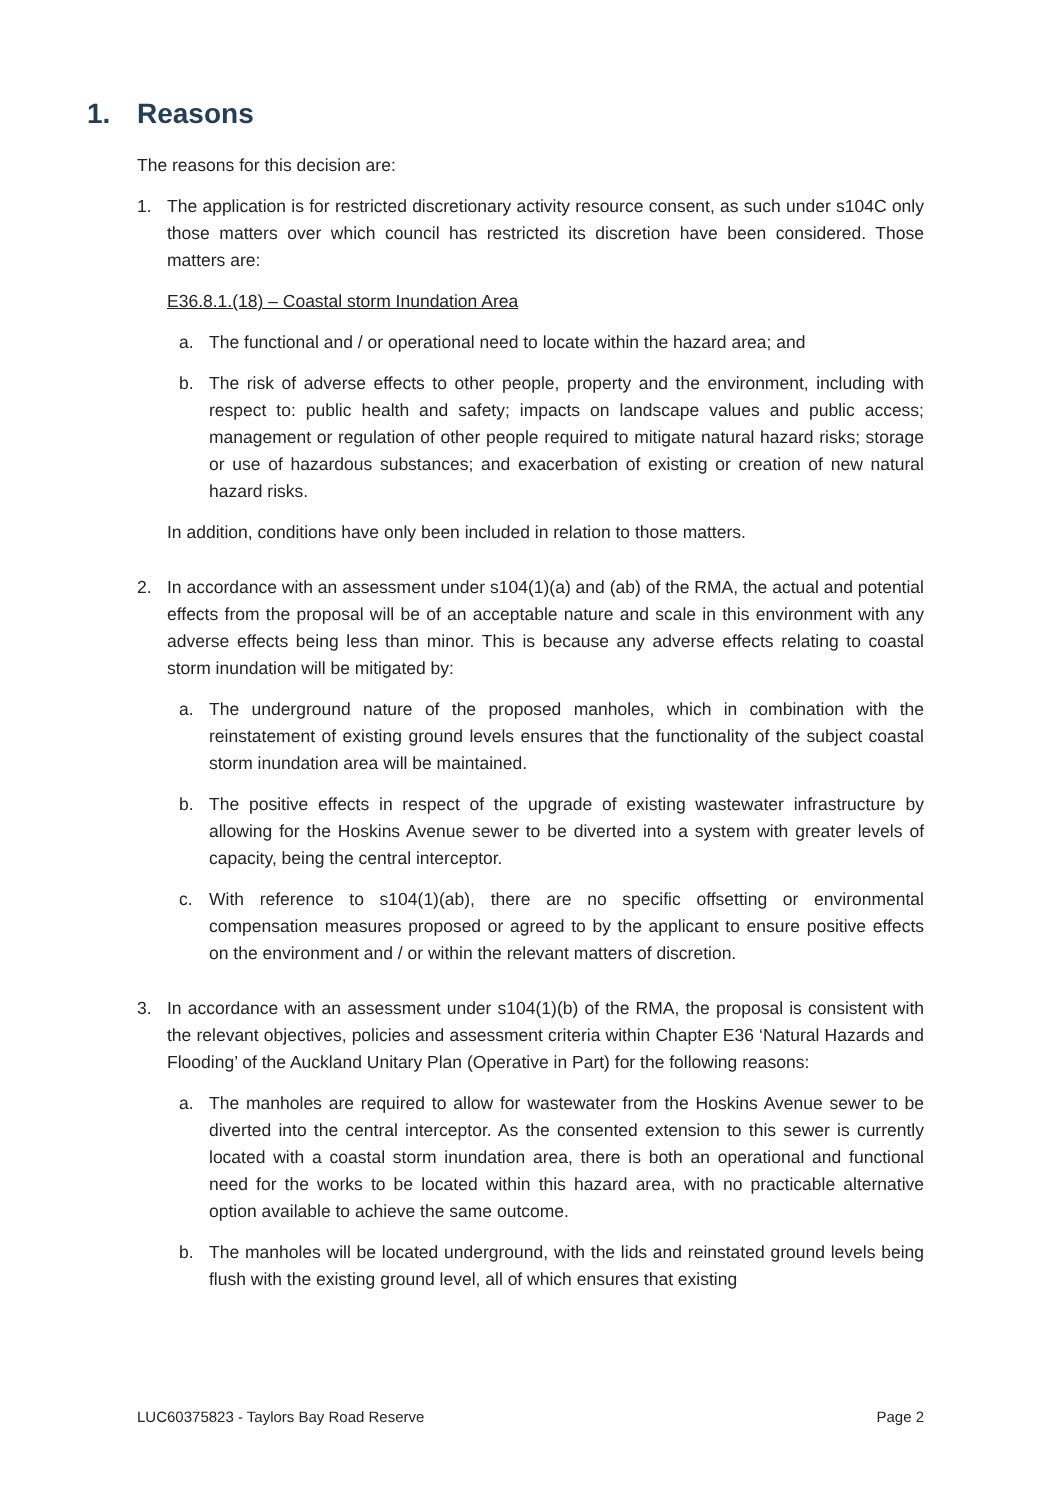1. Reasons
The reasons for this decision are:
1. The application is for restricted discretionary activity resource consent, as such under s104C only those matters over which council has restricted its discretion have been considered. Those matters are:
E36.8.1.(18) – Coastal storm Inundation Area
a. The functional and / or operational need to locate within the hazard area; and
b. The risk of adverse effects to other people, property and the environment, including with respect to: public health and safety; impacts on landscape values and public access; management or regulation of other people required to mitigate natural hazard risks; storage or use of hazardous substances; and exacerbation of existing or creation of new natural hazard risks.
In addition, conditions have only been included in relation to those matters.
2. In accordance with an assessment under s104(1)(a) and (ab) of the RMA, the actual and potential effects from the proposal will be of an acceptable nature and scale in this environment with any adverse effects being less than minor. This is because any adverse effects relating to coastal storm inundation will be mitigated by:
a. The underground nature of the proposed manholes, which in combination with the reinstatement of existing ground levels ensures that the functionality of the subject coastal storm inundation area will be maintained.
b. The positive effects in respect of the upgrade of existing wastewater infrastructure by allowing for the Hoskins Avenue sewer to be diverted into a system with greater levels of capacity, being the central interceptor.
c. With reference to s104(1)(ab), there are no specific offsetting or environmental compensation measures proposed or agreed to by the applicant to ensure positive effects on the environment and / or within the relevant matters of discretion.
3. In accordance with an assessment under s104(1)(b) of the RMA, the proposal is consistent with the relevant objectives, policies and assessment criteria within Chapter E36 ‘Natural Hazards and Flooding’ of the Auckland Unitary Plan (Operative in Part) for the following reasons:
a. The manholes are required to allow for wastewater from the Hoskins Avenue sewer to be diverted into the central interceptor. As the consented extension to this sewer is currently located with a coastal storm inundation area, there is both an operational and functional need for the works to be located within this hazard area, with no practicable alternative option available to achieve the same outcome.
b. The manholes will be located underground, with the lids and reinstated ground levels being flush with the existing ground level, all of which ensures that existing
LUC60375823 - Taylors Bay Road Reserve Page 2